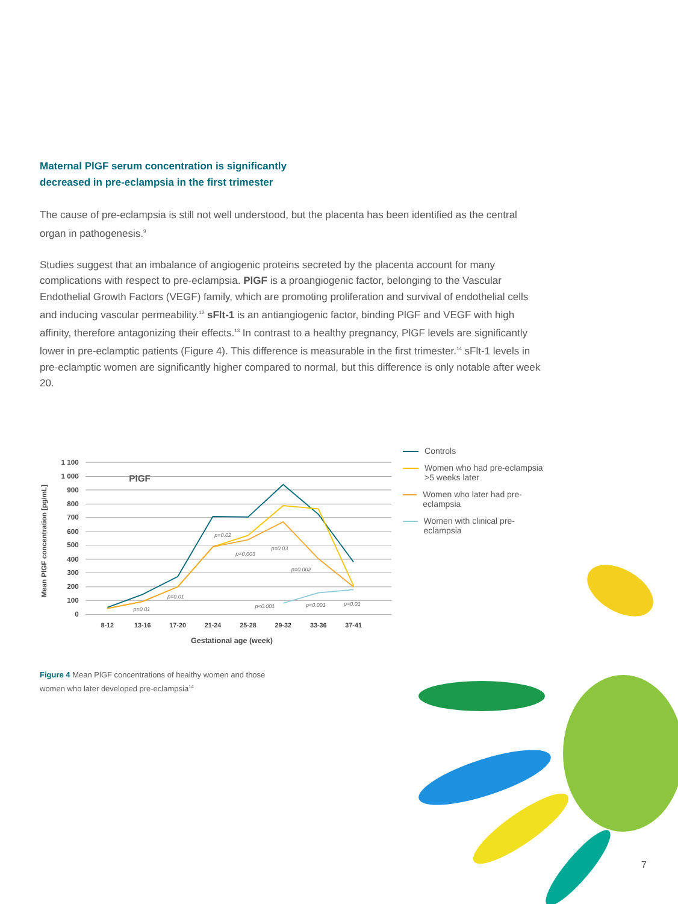Maternal PlGF serum concentration is significantly
decreased in pre-eclampsia in the first trimester
The cause of pre-eclampsia is still not well understood, but the placenta has been identified as the central organ in pathogenesis.<sup>9</sup>
Studies suggest that an imbalance of angiogenic proteins secreted by the placenta account for many complications with respect to pre-eclampsia. PlGF is a proangiogenic factor, belonging to the Vascular Endothelial Growth Factors (VEGF) family, which are promoting proliferation and survival of endothelial cells and inducing vascular permeability.<sup>12</sup> sFlt-1 is an antiangiogenic factor, binding PlGF and VEGF with high affinity, therefore antagonizing their effects.<sup>13</sup> In contrast to a healthy pregnancy, PlGF levels are significantly lower in pre-eclamptic patients (Figure 4). This difference is measurable in the first trimester.<sup>14</sup> sFlt-1 levels in pre-eclamptic women are significantly higher compared to normal, but this difference is only notable after week 20.
Mean PlGF concentration [pg/mL]
1 100
1 000
900
800
700
600
500
400
300
200
100
0
PlGF
8-12
13-16
17-20
21-24
25-28
29-32
33-36
37-41
Gestational age (week)
p=0.01
p=0.01
p=0.02
p=0.003
p=0.03
p=0.002
p<0.001
p<0.001
p=0.01
Controls
Women who had pre-eclampsia
>5 weeks later
Women who later had pre-eclampsia
Women with clinical pre-eclampsia
Figure 4 Mean PlGF concentrations of healthy women and those women who later developed pre-eclampsia<sup>14</sup>
7